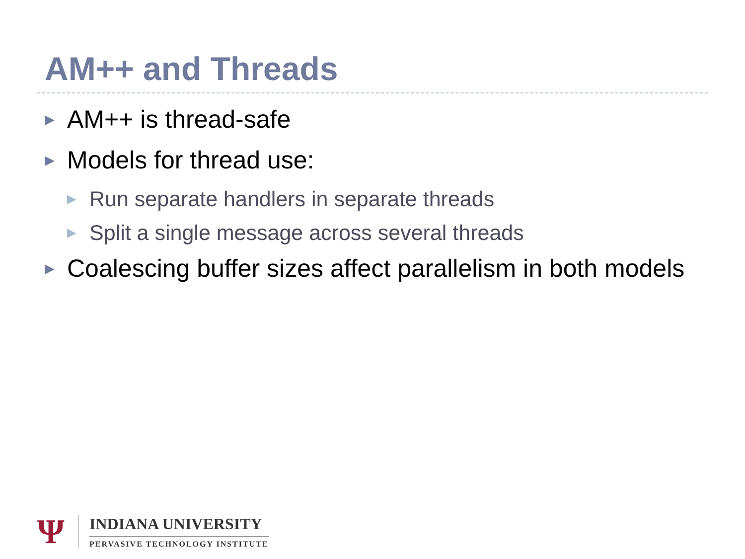AM++ and Threads
▶ AM++ is thread-safe
▶ Models for thread use:
▶ Run separate handlers in separate threads
▶ Split a single message across several threads
▶ Coalescing buffer sizes affect parallelism in both models
Ψ
INDIANA UNIVERSITY
PERVASIVE TECHNOLOGY INSTITUTE